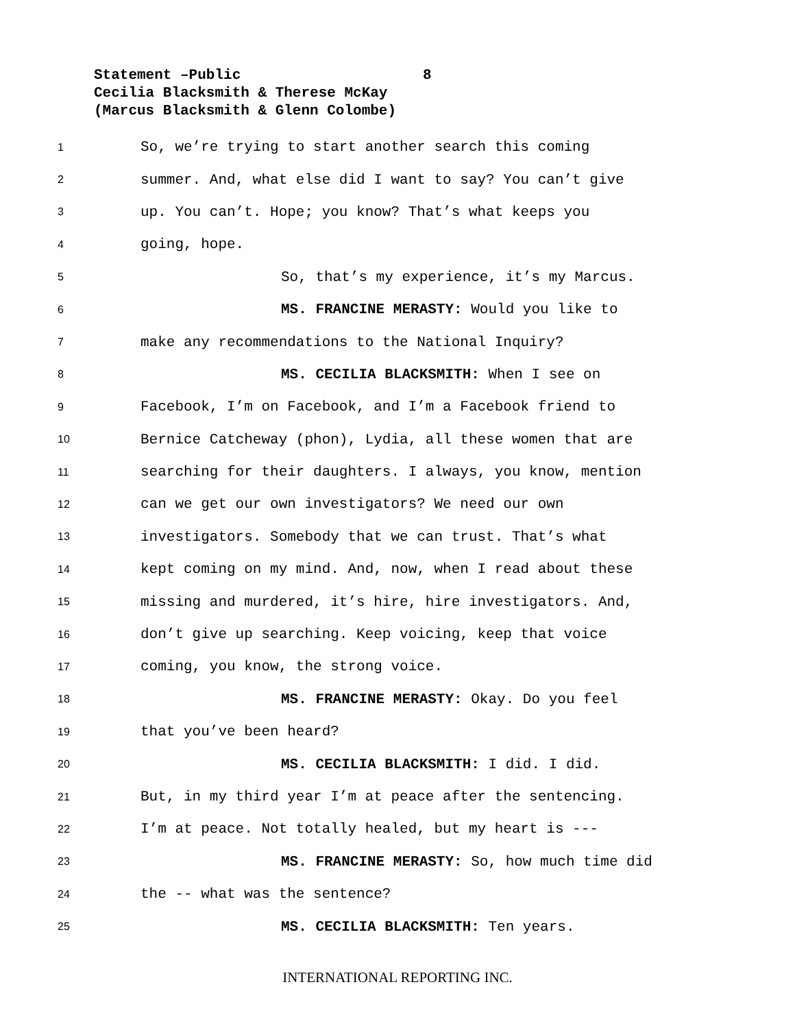Statement –Public 8
Cecilia Blacksmith & Therese McKay
(Marcus Blacksmith & Glenn Colombe)
1 So, we’re trying to start another search this coming
2 summer. And, what else did I want to say? You can’t give
3 up. You can’t. Hope; you know? That’s what keeps you
4 going, hope.
5 So, that’s my experience, it’s my Marcus.
6 MS. FRANCINE MERASTY: Would you like to
7 make any recommendations to the National Inquiry?
8 MS. CECILIA BLACKSMITH: When I see on
9 Facebook, I’m on Facebook, and I’m a Facebook friend to
10 Bernice Catcheway (phon), Lydia, all these women that are
11 searching for their daughters. I always, you know, mention
12 can we get our own investigators? We need our own
13 investigators. Somebody that we can trust. That’s what
14 kept coming on my mind. And, now, when I read about these
15 missing and murdered, it’s hire, hire investigators. And,
16 don’t give up searching. Keep voicing, keep that voice
17 coming, you know, the strong voice.
18 MS. FRANCINE MERASTY: Okay. Do you feel
19 that you’ve been heard?
20 MS. CECILIA BLACKSMITH: I did. I did.
21 But, in my third year I’m at peace after the sentencing.
22 I’m at peace. Not totally healed, but my heart is ---
23 MS. FRANCINE MERASTY: So, how much time did
24 the -- what was the sentence?
25 MS. CECILIA BLACKSMITH: Ten years.
INTERNATIONAL REPORTING INC.